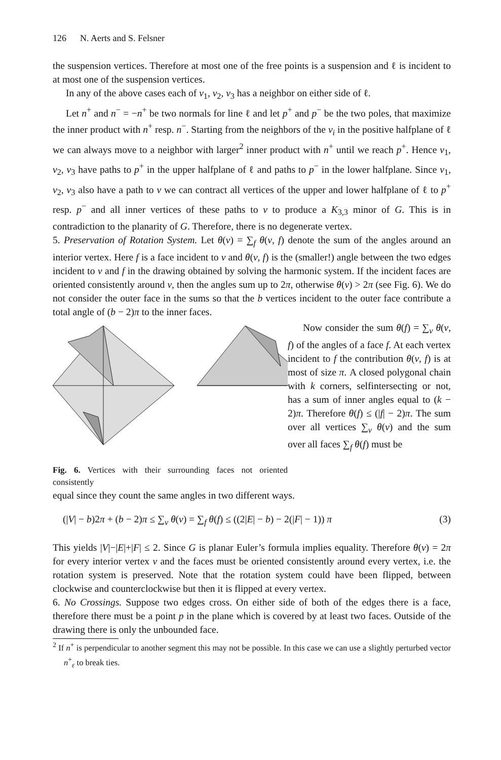126 N. Aerts and S. Felsner
the suspension vertices. Therefore at most one of the free points is a suspension and ℓ is incident to at most one of the suspension vertices.
In any of the above cases each of v<sub>1</sub>, v<sub>2</sub>, v<sub>3</sub> has a neighbor on either side of ℓ.
Let n<sup>+</sup> and n<sup>−</sup> = −n<sup>+</sup> be two normals for line ℓ and let p<sup>+</sup> and p<sup>−</sup> be the two poles, that maximize the inner product with n<sup>+</sup> resp. n<sup>−</sup>. Starting from the neighbors of the v<sub>i</sub> in the positive halfplane of ℓ we can always move to a neighbor with larger<sup>2</sup> inner product with n<sup>+</sup> until we reach p<sup>+</sup>. Hence v<sub>1</sub>, v<sub>2</sub>, v<sub>3</sub> have paths to p<sup>+</sup> in the upper halfplane of ℓ and paths to p<sup>−</sup> in the lower halfplane. Since v<sub>1</sub>, v<sub>2</sub>, v<sub>3</sub> also have a path to v we can contract all vertices of the upper and lower halfplane of ℓ to p<sup>+</sup> resp. p<sup>−</sup> and all inner vertices of these paths to v to produce a K<sub>3,3</sub> minor of G. This is in contradiction to the planarity of G. Therefore, there is no degenerate vertex.
5. Preservation of Rotation System. Let θ(v) = ∑<sub>f</sub> θ(v, f) denote the sum of the angles around an interior vertex. Here f is a face incident to v and θ(v, f) is the (smaller!) angle between the two edges incident to v and f in the drawing obtained by solving the harmonic system. If the incident faces are oriented consistently around v, then the angles sum up to 2π, otherwise θ(v) > 2π (see Fig. 6). We do not consider the outer face in the sums so that the b vertices incident to the outer face contribute a total angle of (b − 2)π to the inner faces.
Fig. 6. Vertices with their surrounding faces not oriented consistently
Now consider the sum θ(f) = ∑<sub>v</sub> θ(v, f) of the angles of a face f. At each vertex incident to f the contribution θ(v, f) is at most of size π. A closed polygonal chain with k corners, selfintersecting or not, has a sum of inner angles equal to (k − 2)π. Therefore θ(f) ≤ (|f| − 2)π. The sum over all vertices ∑<sub>v</sub> θ(v) and the sum over all faces ∑<sub>f</sub> θ(f) must be
equal since they count the same angles in two different ways.
(|V| − b)2π + (b − 2)π ≤ ∑<sub>v</sub> θ(v) = ∑<sub>f</sub> θ(f) ≤ ((2|E| − b) − 2(|F| − 1)) π (3)
This yields |V|−|E|+|F| ≤ 2. Since G is planar Euler’s formula implies equality. Therefore θ(v) = 2π for every interior vertex v and the faces must be oriented consistently around every vertex, i.e. the rotation system is preserved. Note that the rotation system could have been flipped, between clockwise and counterclockwise but then it is flipped at every vertex.
6. No Crossings. Suppose two edges cross. On either side of both of the edges there is a face, therefore there must be a point p in the plane which is covered by at least two faces. Outside of the drawing there is only the unbounded face.
<sup>2</sup> If n<sup>+</sup> is perpendicular to another segment this may not be possible. In this case we can use a slightly perturbed vector n<sup>+</sup><sub>ε</sub> to break ties.